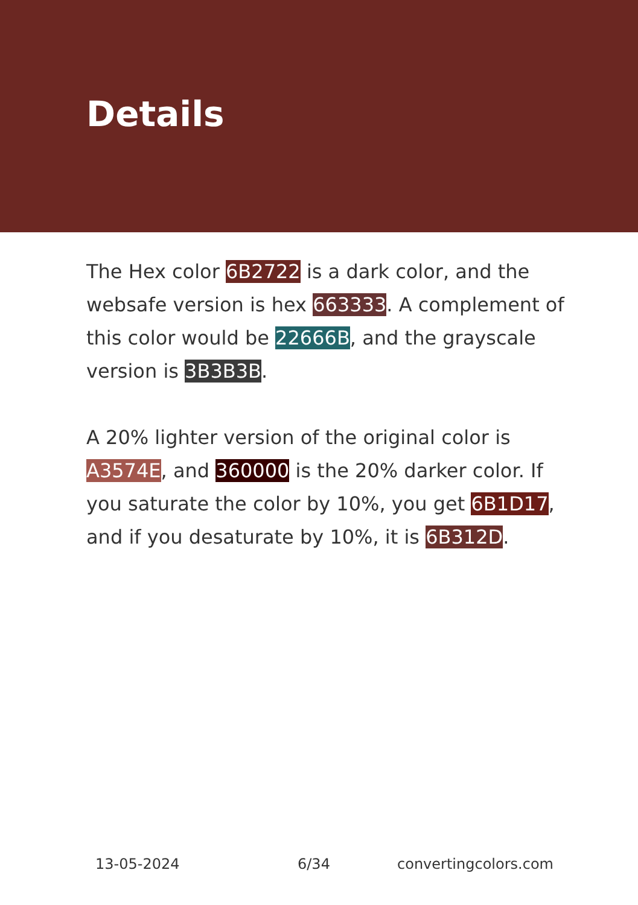Details
The Hex color 6B2722 is a dark color, and the websafe version is hex 663333. A complement of this color would be 22666B, and the grayscale version is 3B3B3B.
A 20% lighter version of the original color is A3574E, and 360000 is the 20% darker color. If you saturate the color by 10%, you get 6B1D17, and if you desaturate by 10%, it is 6B312D.
13-05-2024 6/34 convertingcolors.com